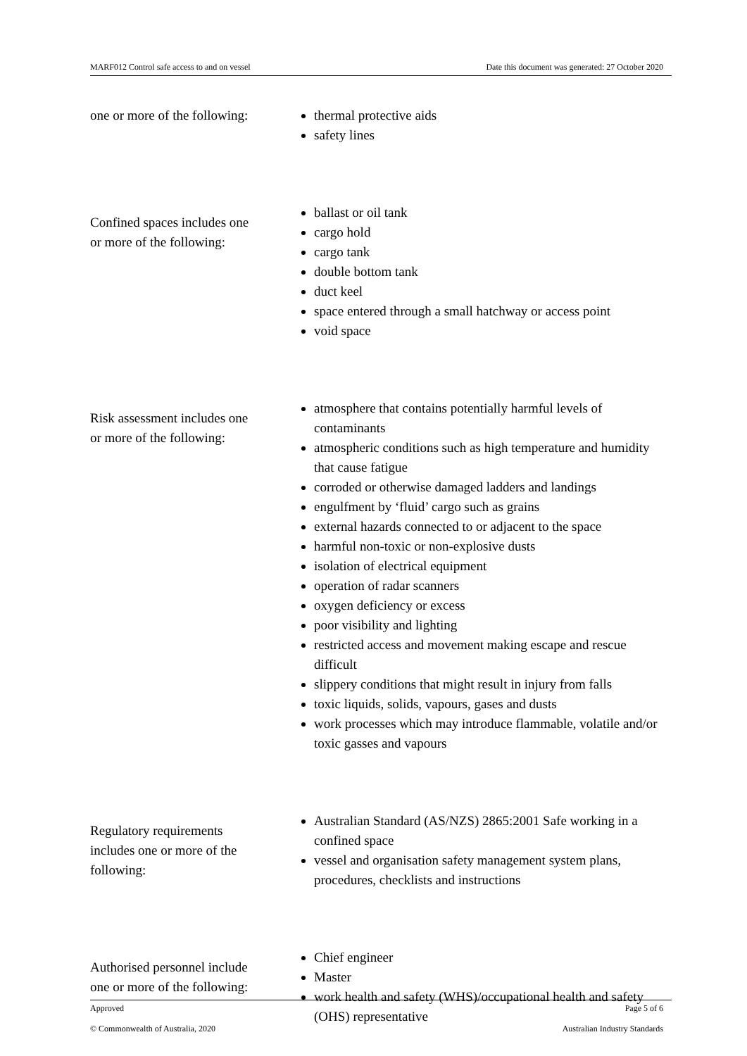MARF012 Control safe access to and on vessel Date this document was generated: 27 October 2020
| one or more of the following: | thermal protective aids safety lines |
| Confined spaces includes one or more of the following: | ballast or oil tank cargo hold cargo tank double bottom tank duct keel space entered through a small hatchway or access point void space |
| Risk assessment includes one or more of the following: | atmosphere that contains potentially harmful levels of contaminants atmospheric conditions such as high temperature and humidity that cause fatigue corroded or otherwise damaged ladders and landings engulfment by ‘fluid’ cargo such as grains external hazards connected to or adjacent to the space harmful non-toxic or non-explosive dusts isolation of electrical equipment operation of radar scanners oxygen deficiency or excess poor visibility and lighting restricted access and movement making escape and rescue difficult slippery conditions that might result in injury from falls toxic liquids, solids, vapours, gases and dusts work processes which may introduce flammable, volatile and/or toxic gasses and vapours |
| Regulatory requirements includes one or more of the following: | Australian Standard (AS/NZS) 2865:2001 Safe working in a confined space vessel and organisation safety management system plans, procedures, checklists and instructions |
| Authorised personnel include one or more of the following: | Chief engineer Master work health and safety (WHS)/occupational health and safety (OHS) representative |
Approved Page 5 of 6
© Commonwealth of Australia, 2020 Australian Industry Standards